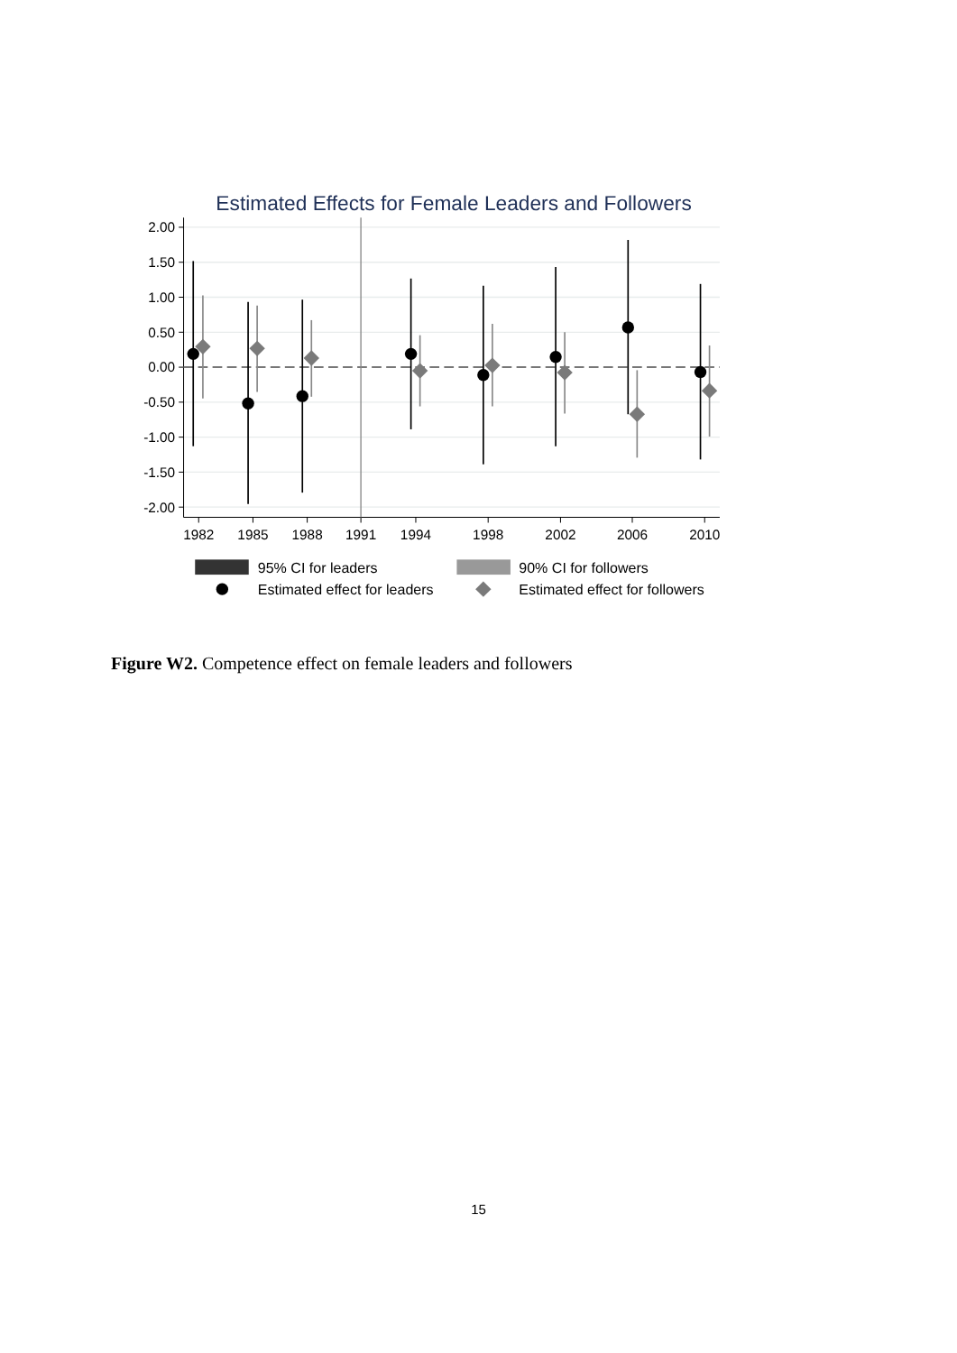Estimated Effects for Female Leaders and Followers
2.00
1.50
1.00
0.50
0.00
-0.50
-1.00
-1.50
-2.00
1982
1985
1988
1991
1994
1998
2002
2006
2010
95% CI for leaders
90% CI for followers
Estimated effect for leaders
Estimated effect for followers
Figure W2. Competence effect on female leaders and followers
15